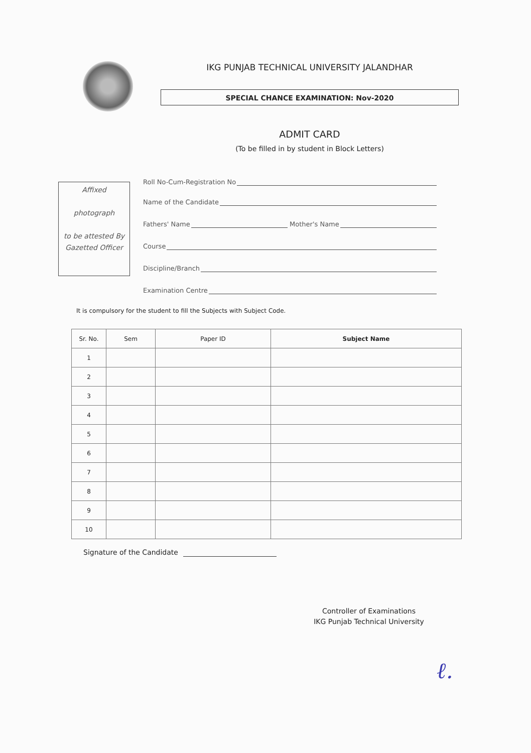IKG PUNJAB TECHNICAL UNIVERSITY JALANDHAR
SPECIAL CHANCE EXAMINATION: Nov-2020
ADMIT CARD
(To be filled in by student in Block Letters)
Affixed
photograph
to be attested By
Gazetted Officer
Roll No-Cum-Registration No
Name of the Candidate
Fathers' Name Mother's Name
Course
Discipline/Branch
Examination Centre
It is compulsory for the student to fill the Subjects with Subject Code.
| Sr. No. | Sem | Paper ID | Subject Name |
| --- | --- | --- | --- |
| 1 | | | |
| 2 | | | |
| 3 | | | |
| 4 | | | |
| 5 | | | |
| 6 | | | |
| 7 | | | |
| 8 | | | |
| 9 | | | |
| 10 | | | |
Signature of the Candidate
Controller of Examinations
IKG Punjab Technical University
ℓ.